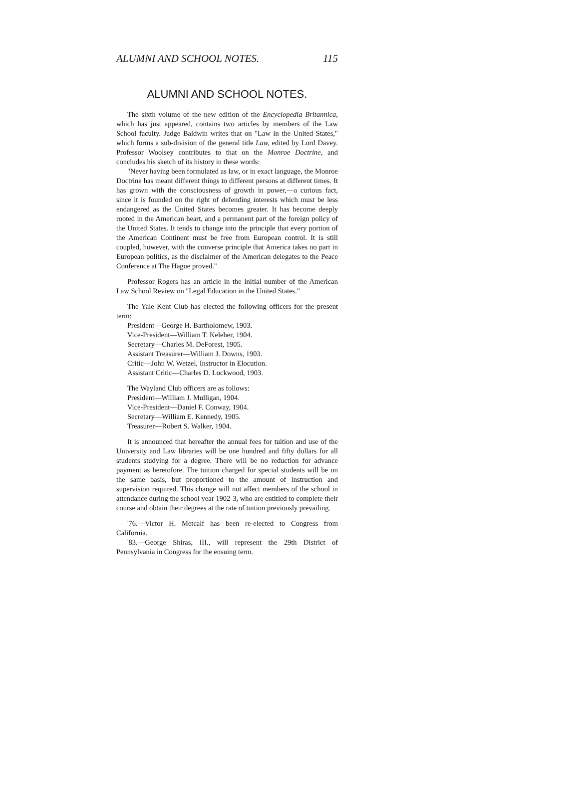ALUMNI AND SCHOOL NOTES. 115
ALUMNI AND SCHOOL NOTES.
The sixth volume of the new edition of the Encyclopedia Britannica, which has just appeared, contains two articles by members of the Law School faculty. Judge Baldwin writes that on "Law in the United States," which forms a sub-division of the general title Law, edited by Lord Davey. Professor Woolsey contributes to that on the Monroe Doctrine, and concludes his sketch of its history in these words:
"Never having been formulated as law, or in exact language, the Monroe Doctrine has meant different things to different persons at different times. It has grown with the consciousness of growth in power,—a curious fact, since it is founded on the right of defending interests which must be less endangered as the United States becomes greater. It has become deeply rooted in the American heart, and a permanent part of the foreign policy of the United States. It tends to change into the principle that every portion of the American Continent must be free from European control. It is still coupled, however, with the converse principle that America takes no part in European politics, as the disclaimer of the American delegates to the Peace Conference at The Hague proved."
Professor Rogers has an article in the initial number of the American Law School Review on "Legal Education in the United States."
The Yale Kent Club has elected the following officers for the present term:
President—George H. Bartholomew, 1903.
Vice-President—William T. Keleher, 1904.
Secretary—Charles M. DeForest, 1905.
Assistant Treasurer—William J. Downs, 1903.
Critic—John W. Wetzel, Instructor in Elocution.
Assistant Critic—Charles D. Lockwood, 1903.
The Wayland Club officers are as follows:
President—William J. Mulligan, 1904.
Vice-President—Daniel F. Conway, 1904.
Secretary—William E. Kennedy, 1905.
Treasurer—Robert S. Walker, 1904.
It is announced that hereafter the annual fees for tuition and use of the University and Law libraries will be one hundred and fifty dollars for all students studying for a degree. There will be no reduction for advance payment as heretofore. The tuition charged for special students will be on the same basis, but proportioned to the amount of instruction and supervision required. This change will not affect members of the school in attendance during the school year 1902-3, who are entitled to complete their course and obtain their degrees at the rate of tuition previously prevailing.
'76.—Victor H. Metcalf has been re-elected to Congress from California.
'83.—George Shiras, III., will represent the 29th District of Pennsylvania in Congress for the ensuing term.